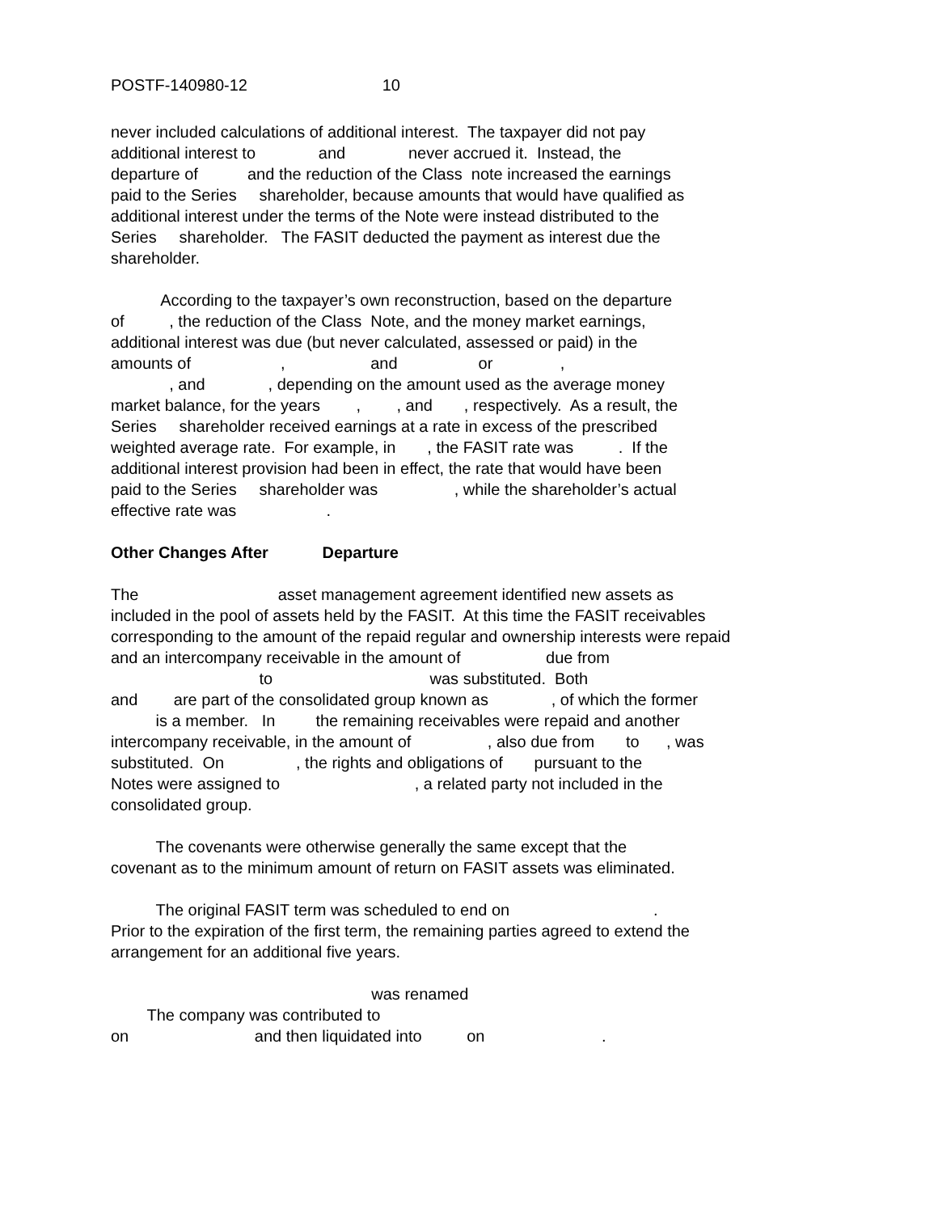POSTF-140980-12 10
never included calculations of additional interest. The taxpayer did not pay additional interest to and never accrued it. Instead, the departure of and the reduction of the Class note increased the earnings paid to the Series shareholder, because amounts that would have qualified as additional interest under the terms of the Note were instead distributed to the Series shareholder. The FASIT deducted the payment as interest due the shareholder.
According to the taxpayer’s own reconstruction, based on the departure of , the reduction of the Class Note, and the money market earnings, additional interest was due (but never calculated, assessed or paid) in the amounts of , and or , , and , depending on the amount used as the average money market balance, for the years , , and , respectively. As a result, the Series shareholder received earnings at a rate in excess of the prescribed weighted average rate. For example, in , the FASIT rate was . If the additional interest provision had been in effect, the rate that would have been paid to the Series shareholder was , while the shareholder’s actual effective rate was .
Other Changes After Departure
The asset management agreement identified new assets as included in the pool of assets held by the FASIT. At this time the FASIT receivables corresponding to the amount of the repaid regular and ownership interests were repaid and an intercompany receivable in the amount of due from to was substituted. Both and are part of the consolidated group known as , of which the former is a member. In the remaining receivables were repaid and another intercompany receivable, in the amount of , also due from to , was substituted. On , the rights and obligations of pursuant to the Notes were assigned to , a related party not included in the consolidated group.
The covenants were otherwise generally the same except that the covenant as to the minimum amount of return on FASIT assets was eliminated.
The original FASIT term was scheduled to end on . Prior to the expiration of the first term, the remaining parties agreed to extend the arrangement for an additional five years.
was renamed The company was contributed to on and then liquidated into on .